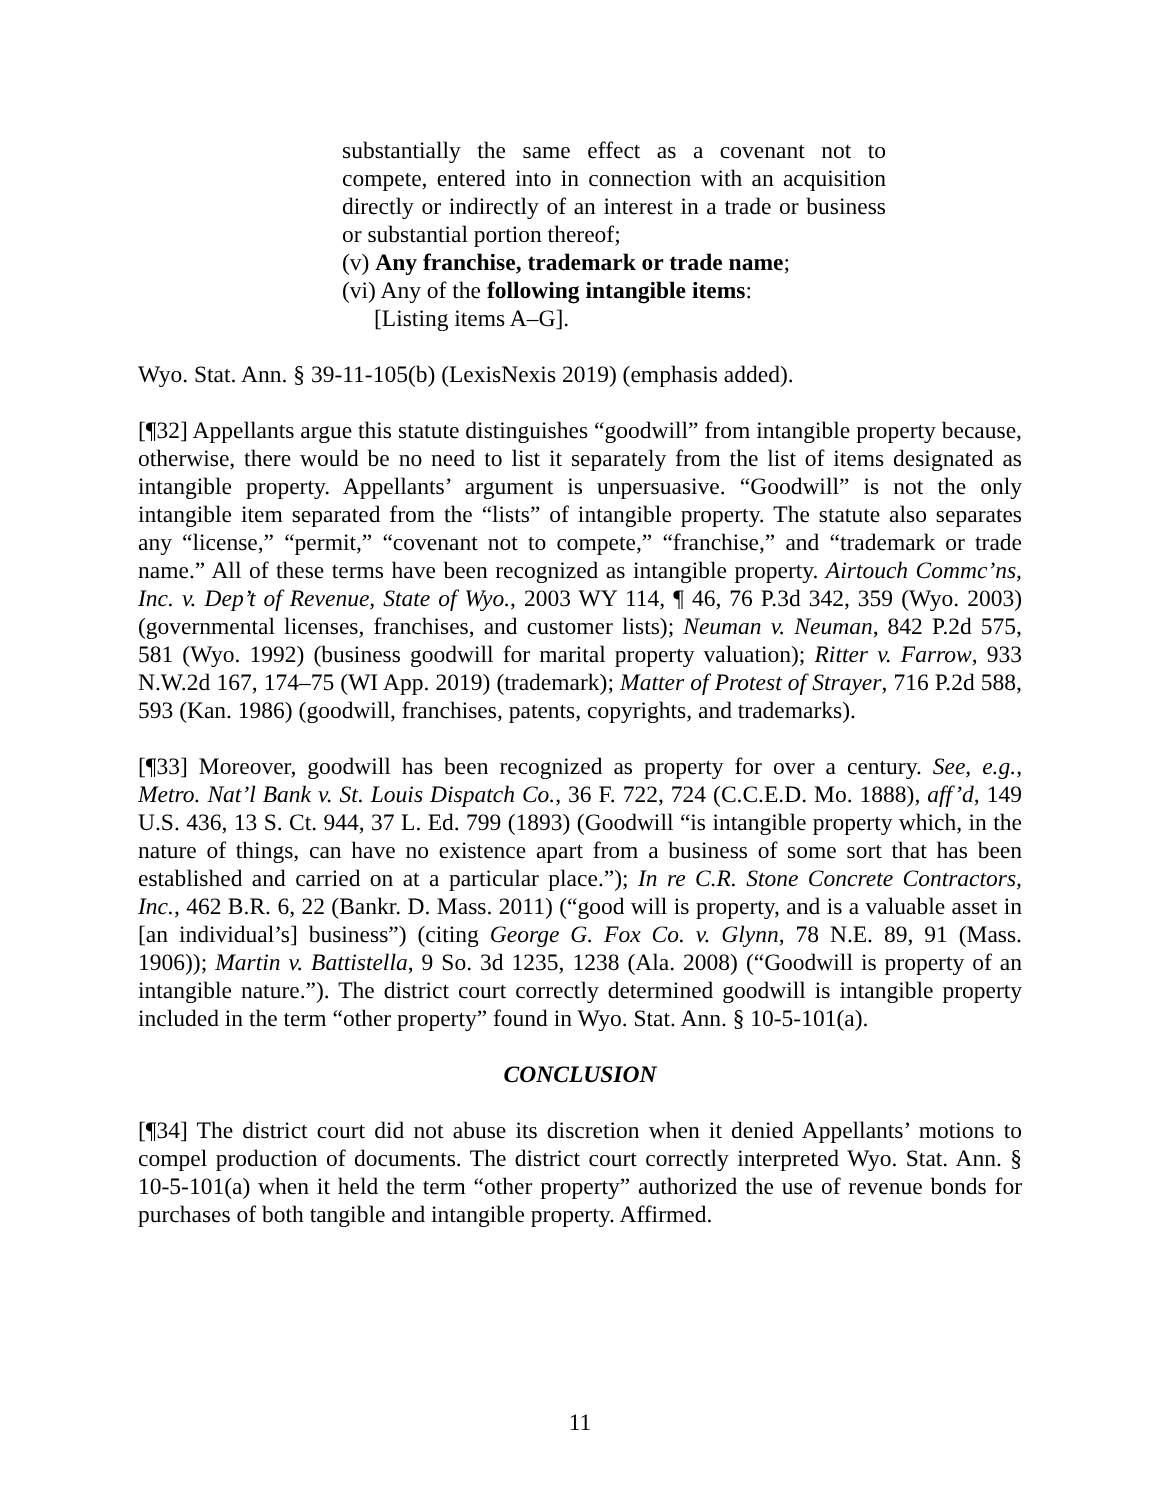substantially the same effect as a covenant not to compete, entered into in connection with an acquisition directly or indirectly of an interest in a trade or business or substantial portion thereof;
(v) Any franchise, trademark or trade name;
(vi) Any of the following intangible items:
[Listing items A–G].
Wyo. Stat. Ann. § 39-11-105(b) (LexisNexis 2019) (emphasis added).
[¶32] Appellants argue this statute distinguishes “goodwill” from intangible property because, otherwise, there would be no need to list it separately from the list of items designated as intangible property. Appellants’ argument is unpersuasive. “Goodwill” is not the only intangible item separated from the “lists” of intangible property. The statute also separates any “license,” “permit,” “covenant not to compete,” “franchise,” and “trademark or trade name.” All of these terms have been recognized as intangible property. Airtouch Commc’ns, Inc. v. Dep’t of Revenue, State of Wyo., 2003 WY 114, ¶ 46, 76 P.3d 342, 359 (Wyo. 2003) (governmental licenses, franchises, and customer lists); Neuman v. Neuman, 842 P.2d 575, 581 (Wyo. 1992) (business goodwill for marital property valuation); Ritter v. Farrow, 933 N.W.2d 167, 174–75 (WI App. 2019) (trademark); Matter of Protest of Strayer, 716 P.2d 588, 593 (Kan. 1986) (goodwill, franchises, patents, copyrights, and trademarks).
[¶33] Moreover, goodwill has been recognized as property for over a century. See, e.g., Metro. Nat’l Bank v. St. Louis Dispatch Co., 36 F. 722, 724 (C.C.E.D. Mo. 1888), aff’d, 149 U.S. 436, 13 S. Ct. 944, 37 L. Ed. 799 (1893) (Goodwill “is intangible property which, in the nature of things, can have no existence apart from a business of some sort that has been established and carried on at a particular place.”); In re C.R. Stone Concrete Contractors, Inc., 462 B.R. 6, 22 (Bankr. D. Mass. 2011) (“good will is property, and is a valuable asset in [an individual’s] business”) (citing George G. Fox Co. v. Glynn, 78 N.E. 89, 91 (Mass. 1906)); Martin v. Battistella, 9 So. 3d 1235, 1238 (Ala. 2008) (“Goodwill is property of an intangible nature.”). The district court correctly determined goodwill is intangible property included in the term “other property” found in Wyo. Stat. Ann. § 10-5-101(a).
CONCLUSION
[¶34] The district court did not abuse its discretion when it denied Appellants’ motions to compel production of documents. The district court correctly interpreted Wyo. Stat. Ann. § 10-5-101(a) when it held the term “other property” authorized the use of revenue bonds for purchases of both tangible and intangible property. Affirmed.
11